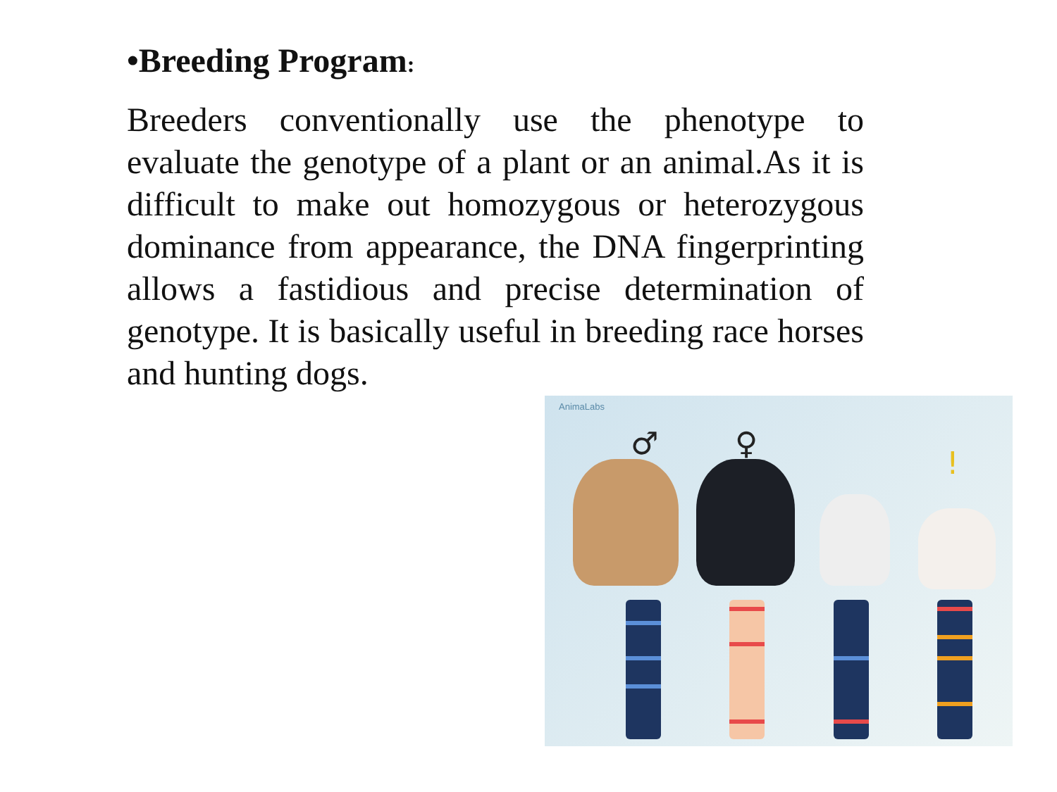•Breeding Program:
Breeders conventionally use the phenotype to evaluate the genotype of a plant or an animal.As it is difficult to make out homozygous or heterozygous dominance from appearance, the DNA fingerprinting allows a fastidious and precise determination of genotype. It is basically useful in breeding race horses and hunting dogs.
AnimaLabs
♂ ♀
!